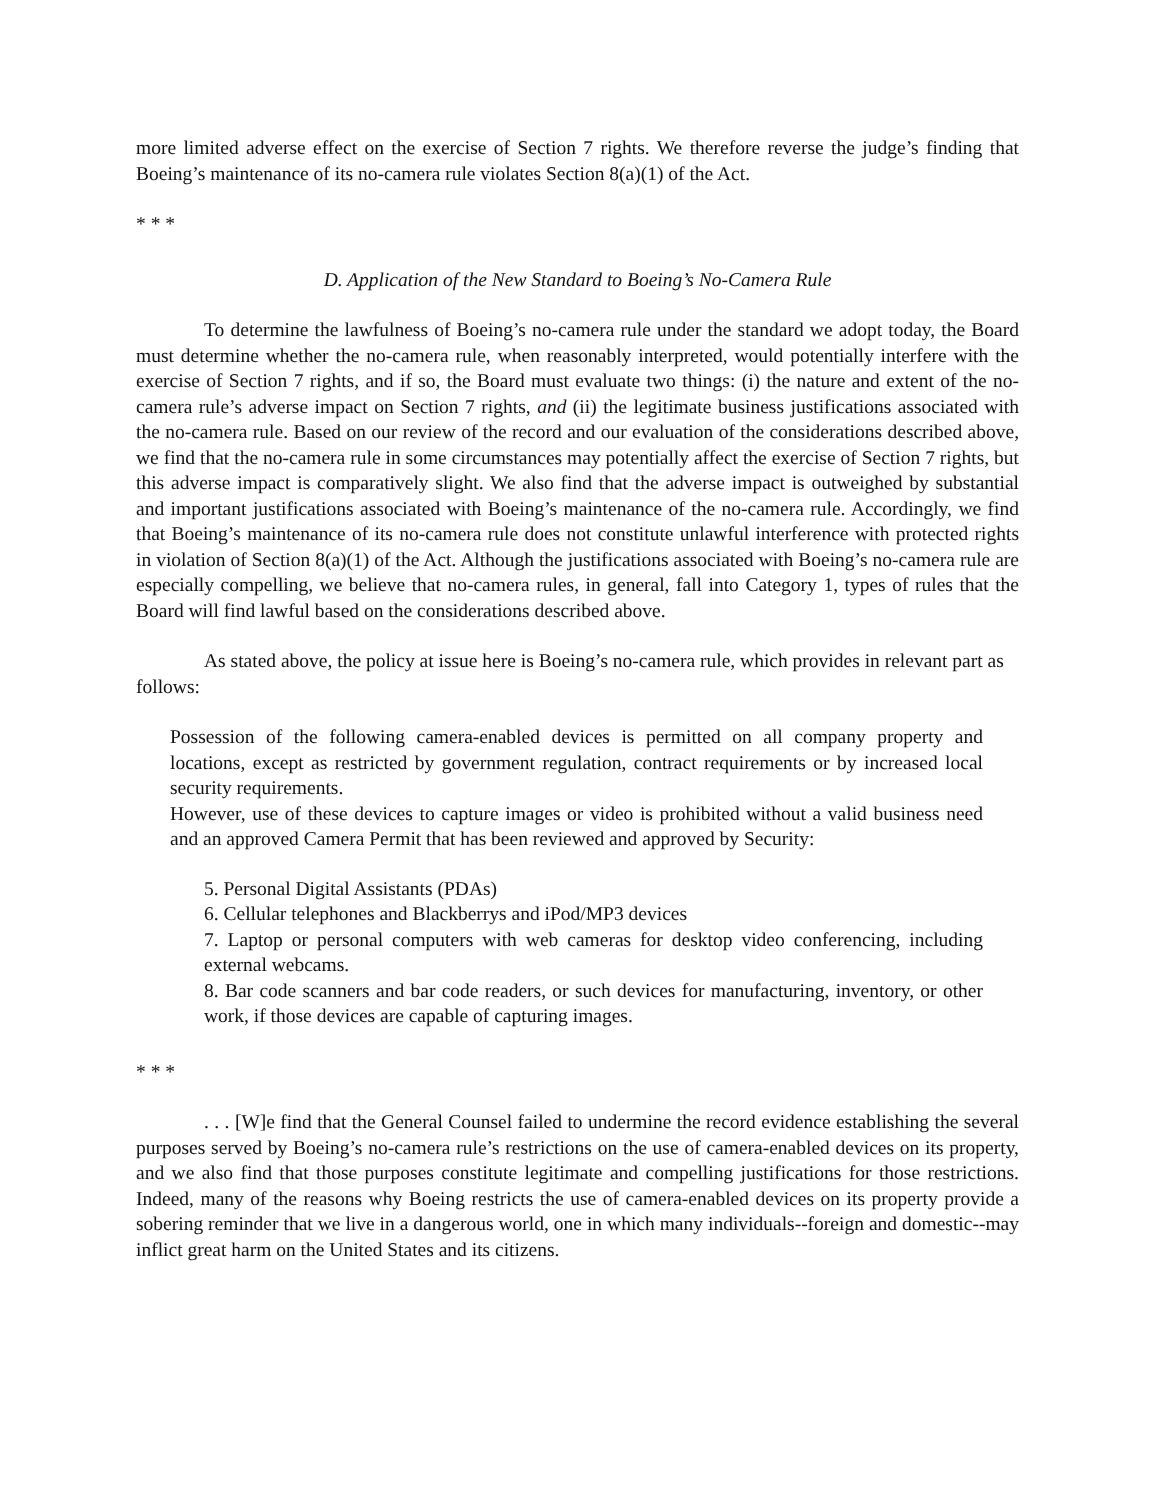more limited adverse effect on the exercise of Section 7 rights. We therefore reverse the judge’s finding that Boeing’s maintenance of its no-camera rule violates Section 8(a)(1) of the Act.
* * *
D. Application of the New Standard to Boeing’s No-Camera Rule
To determine the lawfulness of Boeing’s no-camera rule under the standard we adopt today, the Board must determine whether the no-camera rule, when reasonably interpreted, would potentially interfere with the exercise of Section 7 rights, and if so, the Board must evaluate two things: (i) the nature and extent of the no-camera rule’s adverse impact on Section 7 rights, and (ii) the legitimate business justifications associated with the no-camera rule. Based on our review of the record and our evaluation of the considerations described above, we find that the no-camera rule in some circumstances may potentially affect the exercise of Section 7 rights, but this adverse impact is comparatively slight. We also find that the adverse impact is outweighed by substantial and important justifications associated with Boeing’s maintenance of the no-camera rule. Accordingly, we find that Boeing’s maintenance of its no-camera rule does not constitute unlawful interference with protected rights in violation of Section 8(a)(1) of the Act. Although the justifications associated with Boeing’s no-camera rule are especially compelling, we believe that no-camera rules, in general, fall into Category 1, types of rules that the Board will find lawful based on the considerations described above.
As stated above, the policy at issue here is Boeing’s no-camera rule, which provides in relevant part as follows:
Possession of the following camera-enabled devices is permitted on all company property and locations, except as restricted by government regulation, contract requirements or by increased local security requirements.
However, use of these devices to capture images or video is prohibited without a valid business need and an approved Camera Permit that has been reviewed and approved by Security:
5. Personal Digital Assistants (PDAs)
6. Cellular telephones and Blackberrys and iPod/MP3 devices
7. Laptop or personal computers with web cameras for desktop video conferencing, including external webcams.
8. Bar code scanners and bar code readers, or such devices for manufacturing, inventory, or other work, if those devices are capable of capturing images.
* * *
. . . [W]e find that the General Counsel failed to undermine the record evidence establishing the several purposes served by Boeing’s no-camera rule’s restrictions on the use of camera-enabled devices on its property, and we also find that those purposes constitute legitimate and compelling justifications for those restrictions. Indeed, many of the reasons why Boeing restricts the use of camera-enabled devices on its property provide a sobering reminder that we live in a dangerous world, one in which many individuals--foreign and domestic--may inflict great harm on the United States and its citizens.